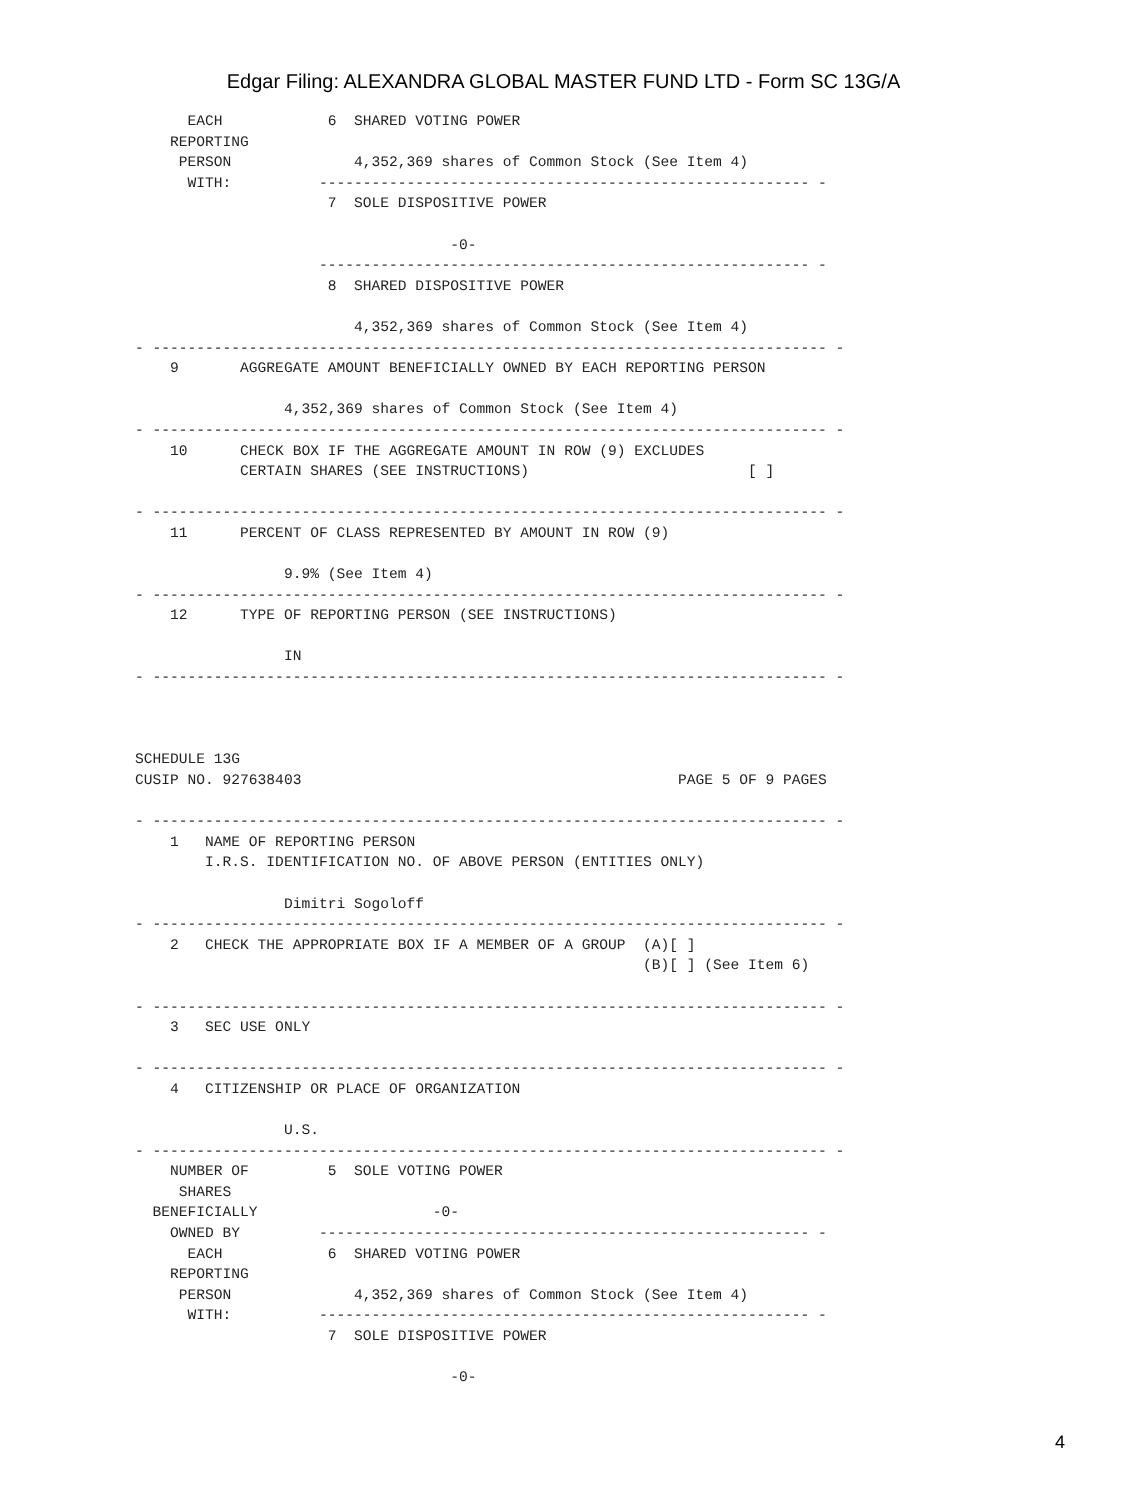Edgar Filing: ALEXANDRA GLOBAL MASTER FUND LTD - Form SC 13G/A
      EACH            6  SHARED VOTING POWER
    REPORTING
     PERSON              4,352,369 shares of Common Stock (See Item 4)
      WITH:          -------------------------------------------------------- -
                      7  SOLE DISPOSITIVE POWER

                                    -0-
                     -------------------------------------------------------- -
                      8  SHARED DISPOSITIVE POWER

                         4,352,369 shares of Common Stock (See Item 4)
- ----------------------------------------------------------------------------- -
    9       AGGREGATE AMOUNT BENEFICIALLY OWNED BY EACH REPORTING PERSON

                 4,352,369 shares of Common Stock (See Item 4)
- ----------------------------------------------------------------------------- -
    10      CHECK BOX IF THE AGGREGATE AMOUNT IN ROW (9) EXCLUDES
            CERTAIN SHARES (SEE INSTRUCTIONS)                         [ ]

- ----------------------------------------------------------------------------- -
    11      PERCENT OF CLASS REPRESENTED BY AMOUNT IN ROW (9)

                 9.9% (See Item 4)
- ----------------------------------------------------------------------------- -
    12      TYPE OF REPORTING PERSON (SEE INSTRUCTIONS)

                 IN
- ----------------------------------------------------------------------------- -



SCHEDULE 13G
CUSIP NO. 927638403                                           PAGE 5 OF 9 PAGES

- ----------------------------------------------------------------------------- -
    1   NAME OF REPORTING PERSON
        I.R.S. IDENTIFICATION NO. OF ABOVE PERSON (ENTITIES ONLY)

                 Dimitri Sogoloff
- ----------------------------------------------------------------------------- -
    2   CHECK THE APPROPRIATE BOX IF A MEMBER OF A GROUP  (A)[ ]
                                                          (B)[ ] (See Item 6)

- ----------------------------------------------------------------------------- -
    3   SEC USE ONLY

- ----------------------------------------------------------------------------- -
    4   CITIZENSHIP OR PLACE OF ORGANIZATION

                 U.S.
- ----------------------------------------------------------------------------- -
    NUMBER OF         5  SOLE VOTING POWER
     SHARES
  BENEFICIALLY                    -0-
    OWNED BY         -------------------------------------------------------- -
      EACH            6  SHARED VOTING POWER
    REPORTING
     PERSON              4,352,369 shares of Common Stock (See Item 4)
      WITH:          -------------------------------------------------------- -
                      7  SOLE DISPOSITIVE POWER

                                    -0-
4